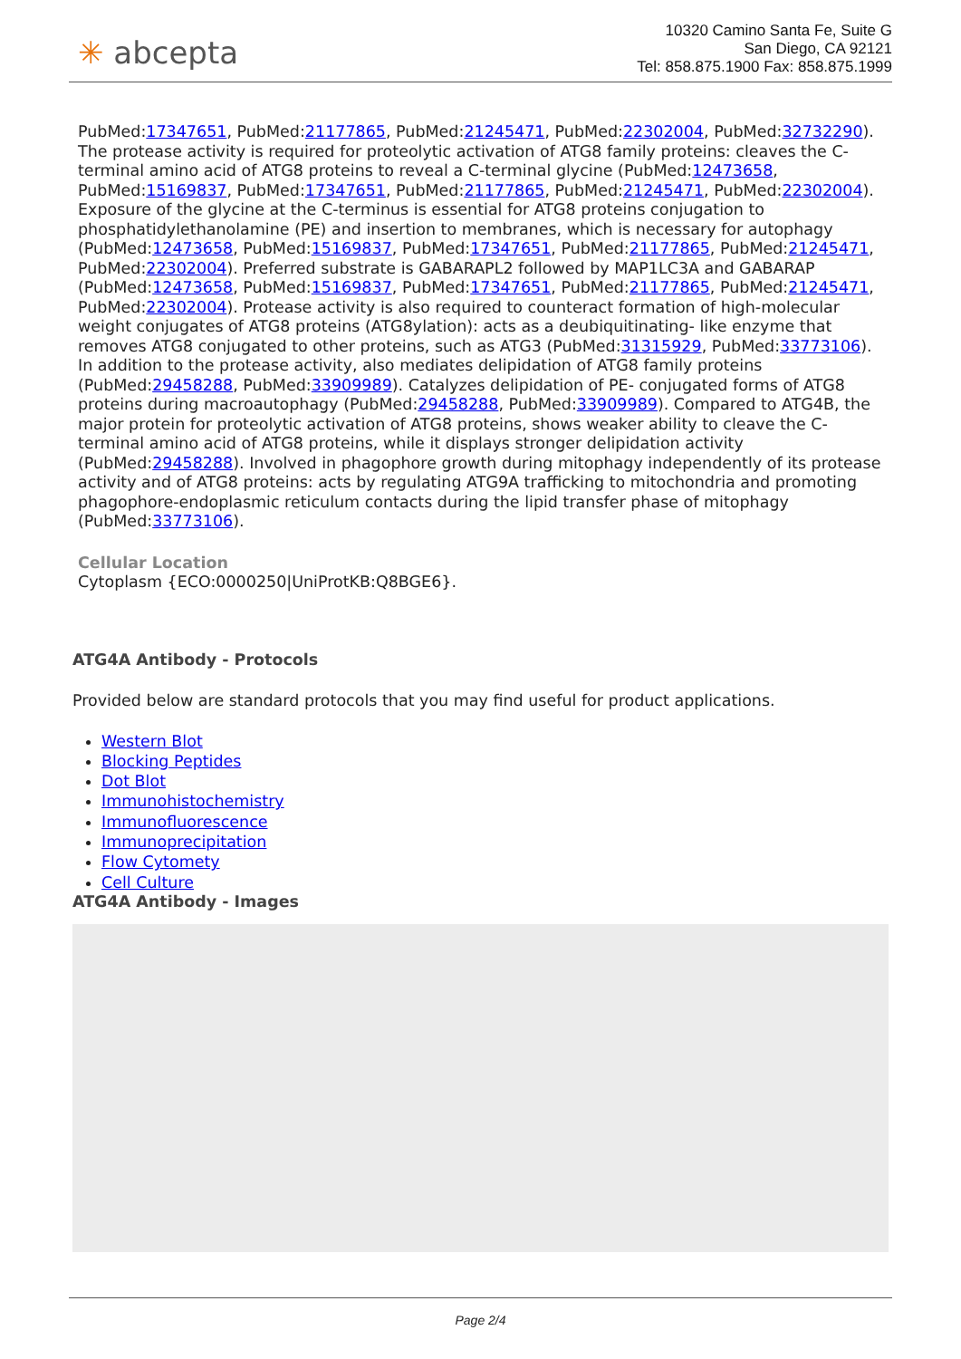✳ abcepta
10320 Camino Santa Fe, Suite G
San Diego, CA 92121
Tel: 858.875.1900 Fax: 858.875.1999
PubMed:17347651, PubMed:21177865, PubMed:21245471, PubMed:22302004, PubMed:32732290). The protease activity is required for proteolytic activation of ATG8 family proteins: cleaves the C-terminal amino acid of ATG8 proteins to reveal a C-terminal glycine (PubMed:12473658, PubMed:15169837, PubMed:17347651, PubMed:21177865, PubMed:21245471, PubMed:22302004). Exposure of the glycine at the C-terminus is essential for ATG8 proteins conjugation to phosphatidylethanolamine (PE) and insertion to membranes, which is necessary for autophagy (PubMed:12473658, PubMed:15169837, PubMed:17347651, PubMed:21177865, PubMed:21245471, PubMed:22302004). Preferred substrate is GABARAPL2 followed by MAP1LC3A and GABARAP (PubMed:12473658, PubMed:15169837, PubMed:17347651, PubMed:21177865, PubMed:21245471, PubMed:22302004). Protease activity is also required to counteract formation of high-molecular weight conjugates of ATG8 proteins (ATG8ylation): acts as a deubiquitinating- like enzyme that removes ATG8 conjugated to other proteins, such as ATG3 (PubMed:31315929, PubMed:33773106). In addition to the protease activity, also mediates delipidation of ATG8 family proteins (PubMed:29458288, PubMed:33909989). Catalyzes delipidation of PE- conjugated forms of ATG8 proteins during macroautophagy (PubMed:29458288, PubMed:33909989). Compared to ATG4B, the major protein for proteolytic activation of ATG8 proteins, shows weaker ability to cleave the C-terminal amino acid of ATG8 proteins, while it displays stronger delipidation activity (PubMed:29458288). Involved in phagophore growth during mitophagy independently of its protease activity and of ATG8 proteins: acts by regulating ATG9A trafficking to mitochondria and promoting phagophore-endoplasmic reticulum contacts during the lipid transfer phase of mitophagy (PubMed:33773106).
Cellular Location
Cytoplasm {ECO:0000250|UniProtKB:Q8BGE6}.
ATG4A Antibody - Protocols
Provided below are standard protocols that you may find useful for product applications.
Western Blot
Blocking Peptides
Dot Blot
Immunohistochemistry
Immunofluorescence
Immunoprecipitation
Flow Cytomety
Cell Culture
ATG4A Antibody - Images
Page 2/4